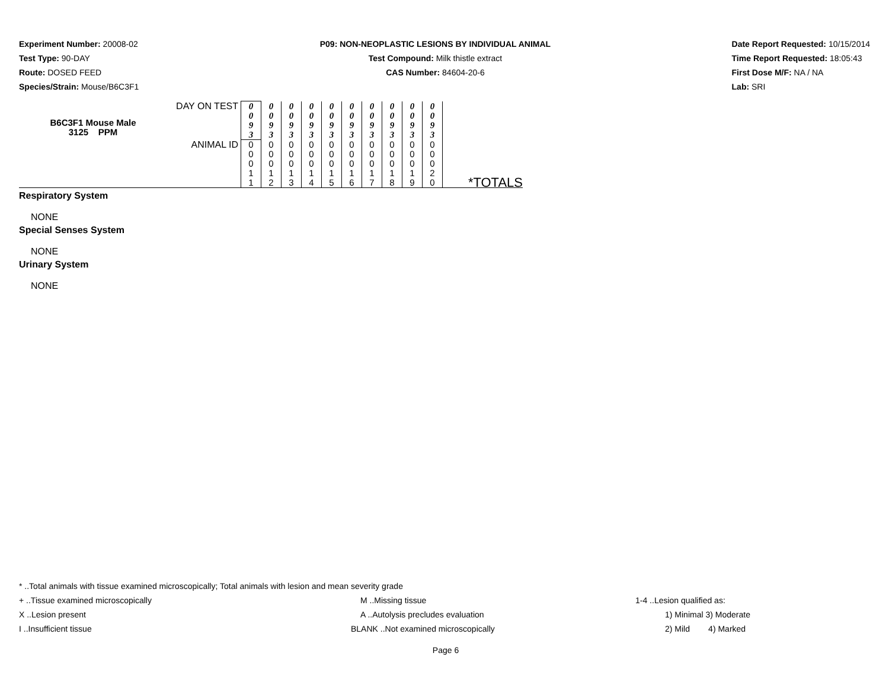Experiment Number: 20008-02
Test Type: 90-DAY
Route: DOSED FEED
Species/Strain: Mouse/B6C3F1
P09: NON-NEOPLASTIC LESIONS BY INDIVIDUAL ANIMAL
Test Compound: Milk thistle extract
CAS Number: 84604-20-6
Date Report Requested: 10/15/2014
Time Report Requested: 18:05:43
First Dose M/F: NA / NA
Lab: SRI
| B6C3F1 Mouse Male 3125 PPM | DAY ON TEST | 0 0 9 3 | 0 0 9 3 | 0 0 9 3 | 0 0 9 3 | 0 0 9 3 | 0 0 9 3 | 0 0 9 3 | 0 0 9 3 | 0 0 9 3 | 0 0 9 3 | |
| | ANIMAL ID | 0 0 0 1 1 | 0 0 0 1 2 | 0 0 0 1 3 | 0 0 0 1 4 | 0 0 0 1 5 | 0 0 0 1 6 | 0 0 0 1 7 | 0 0 0 1 8 | 0 0 0 1 9 | 0 0 0 2 0 | *TOTALS |
Respiratory System
NONE
Special Senses System
NONE
Urinary System
NONE
* ..Total animals with tissue examined microscopically; Total animals with lesion and mean severity grade
+ ..Tissue examined microscopically M ..Missing tissue 1-4 ..Lesion qualified as:
X ..Lesion present A ..Autolysis precludes evaluation 1) Minimal 3) Moderate
I ..Insufficient tissue BLANK ..Not examined microscopically 2) Mild 4) Marked
Page 6